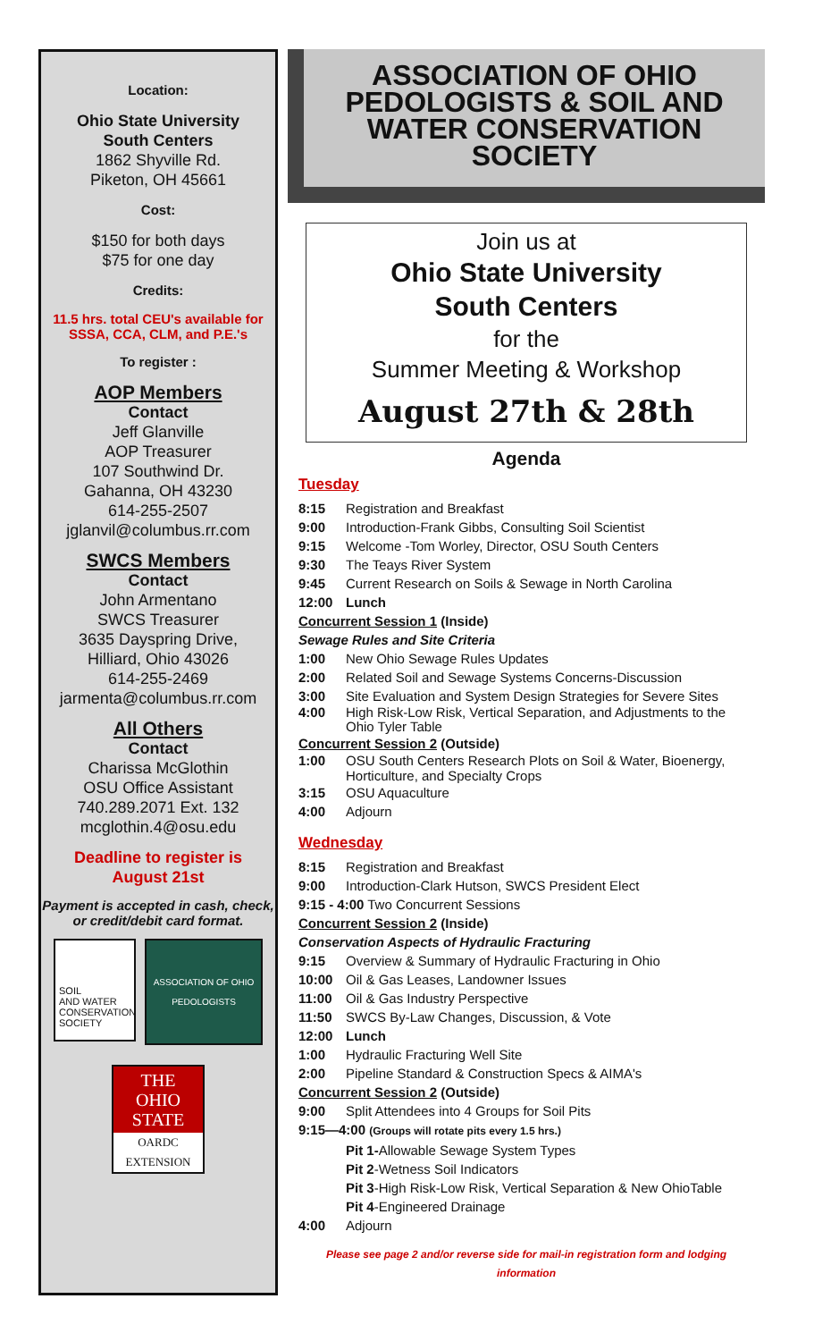Location:
Ohio State University
South Centers
1862 Shyville Rd.
Piketon, OH 45661
Cost:
$150 for both days
$75 for one day
Credits:
11.5 hrs. total CEU's available for SSSA, CCA, CLM, and P.E.'s
To register :
AOP Members
Contact
Jeff Glanville
AOP Treasurer
107 Southwind Dr.
Gahanna, OH 43230
614-255-2507
jglanvil@columbus.rr.com
SWCS Members
Contact
John Armentano
SWCS Treasurer
3635 Dayspring Drive,
Hilliard, Ohio 43026
614-255-2469
jarmenta@columbus.rr.com
All Others
Contact
Charissa McGlothin
OSU Office Assistant
740.289.2071 Ext. 132
mcglothin.4@osu.edu
Deadline to register is
August 21st
Payment is accepted in cash, check, or credit/debit card format.
SOIL
AND WATER
CONSERVATION
SOCIETY
ASSOCIATION OF OHIO PEDOLOGISTS
THE
OHIO
STATE
OARDC
EXTENSION
ASSOCIATION OF OHIO PEDOLOGISTS & SOIL AND WATER CONSERVATION SOCIETY
Join us at
Ohio State University
South Centers
for the
Summer Meeting & Workshop
August 27th & 28th
Agenda
Tuesday
8:15 Registration and Breakfast
9:00 Introduction-Frank Gibbs, Consulting Soil Scientist
9:15 Welcome -Tom Worley, Director, OSU South Centers
9:30 The Teays River System
9:45 Current Research on Soils & Sewage in North Carolina
12:00 Lunch
Concurrent Session 1 (Inside)
Sewage Rules and Site Criteria
1:00 New Ohio Sewage Rules Updates
2:00 Related Soil and Sewage Systems Concerns-Discussion
3:00 Site Evaluation and System Design Strategies for Severe Sites
4:00 High Risk-Low Risk, Vertical Separation, and Adjustments to the Ohio Tyler Table
Concurrent Session 2 (Outside)
1:00 OSU South Centers Research Plots on Soil & Water, Bioenergy, Horticulture, and Specialty Crops
3:15 OSU Aquaculture
4:00 Adjourn
Wednesday
8:15 Registration and Breakfast
9:00 Introduction-Clark Hutson, SWCS President Elect
9:15 - 4:00 Two Concurrent Sessions
Concurrent Session 2 (Inside)
Conservation Aspects of Hydraulic Fracturing
9:15 Overview & Summary of Hydraulic Fracturing in Ohio
10:00 Oil & Gas Leases, Landowner Issues
11:00 Oil & Gas Industry Perspective
11:50 SWCS By-Law Changes, Discussion, & Vote
12:00 Lunch
1:00 Hydraulic Fracturing Well Site
2:00 Pipeline Standard & Construction Specs & AIMA's
Concurrent Session 2 (Outside)
9:00 Split Attendees into 4 Groups for Soil Pits
9:15—4:00 (Groups will rotate pits every 1.5 hrs.)
Pit 1-Allowable Sewage System Types
Pit 2-Wetness Soil Indicators
Pit 3-High Risk-Low Risk, Vertical Separation & New OhioTable
Pit 4-Engineered Drainage
4:00 Adjourn
Please see page 2 and/or reverse side for mail-in registration form and lodging information